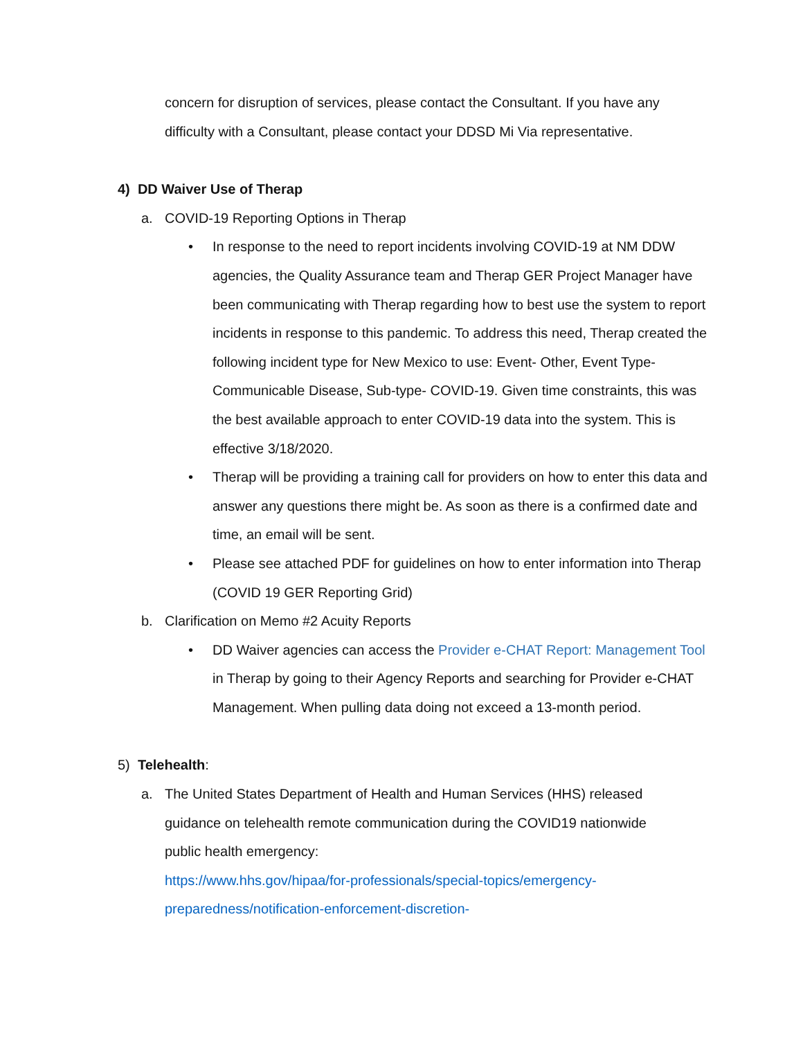concern for disruption of services, please contact the Consultant. If you have any difficulty with a Consultant, please contact your DDSD Mi Via representative.
4) DD Waiver Use of Therap
a. COVID-19 Reporting Options in Therap
• In response to the need to report incidents involving COVID-19 at NM DDW agencies, the Quality Assurance team and Therap GER Project Manager have been communicating with Therap regarding how to best use the system to report incidents in response to this pandemic. To address this need, Therap created the following incident type for New Mexico to use: Event- Other, Event Type- Communicable Disease, Sub-type- COVID-19. Given time constraints, this was the best available approach to enter COVID-19 data into the system. This is effective 3/18/2020.
• Therap will be providing a training call for providers on how to enter this data and answer any questions there might be. As soon as there is a confirmed date and time, an email will be sent.
• Please see attached PDF for guidelines on how to enter information into Therap (COVID 19 GER Reporting Grid)
b. Clarification on Memo #2 Acuity Reports
• DD Waiver agencies can access the Provider e-CHAT Report: Management Tool in Therap by going to their Agency Reports and searching for Provider e-CHAT Management. When pulling data doing not exceed a 13-month period.
5) Telehealth:
a. The United States Department of Health and Human Services (HHS) released guidance on telehealth remote communication during the COVID19 nationwide public health emergency:
https://www.hhs.gov/hipaa/for-professionals/special-topics/emergency-preparedness/notification-enforcement-discretion-